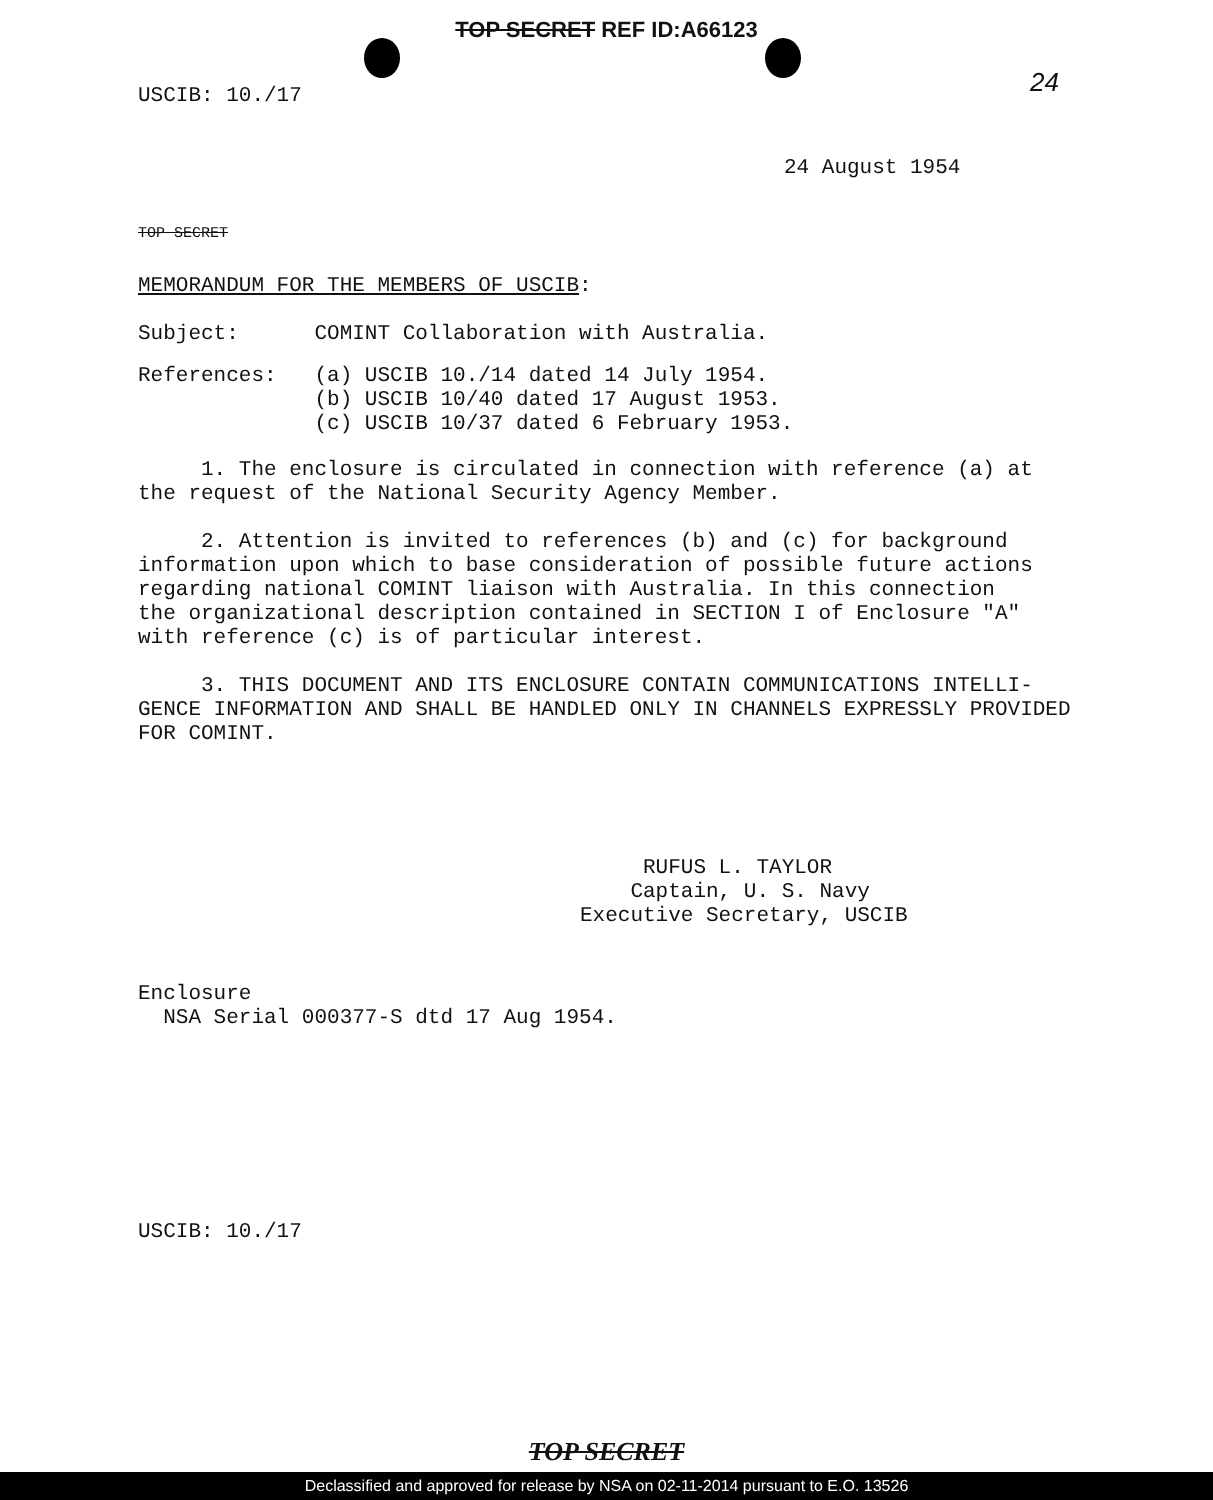TOP SECRET REF ID:A66123
USCIB: 10./17
24
24 August 1954
TOP SECRET
MEMORANDUM FOR THE MEMBERS OF USCIB:
Subject: COMINT Collaboration with Australia.
References: (a) USCIB 10./14 dated 14 July 1954.
(b) USCIB 10/40 dated 17 August 1953.
(c) USCIB 10/37 dated 6 February 1953.
1. The enclosure is circulated in connection with reference (a) at
the request of the National Security Agency Member.
2. Attention is invited to references (b) and (c) for background
information upon which to base consideration of possible future actions
regarding national COMINT liaison with Australia. In this connection
the organizational description contained in SECTION I of Enclosure "A"
with reference (c) is of particular interest.
3. THIS DOCUMENT AND ITS ENCLOSURE CONTAIN COMMUNICATIONS INTELLI-
GENCE INFORMATION AND SHALL BE HANDLED ONLY IN CHANNELS EXPRESSLY PROVIDED
FOR COMINT.
RUFUS L. TAYLOR
Captain, U. S. Navy
Executive Secretary, USCIB
Enclosure
NSA Serial 000377-S dtd 17 Aug 1954.
USCIB: 10./17
TOP SECRET
Declassified and approved for release by NSA on 02-11-2014 pursuant to E.O. 13526